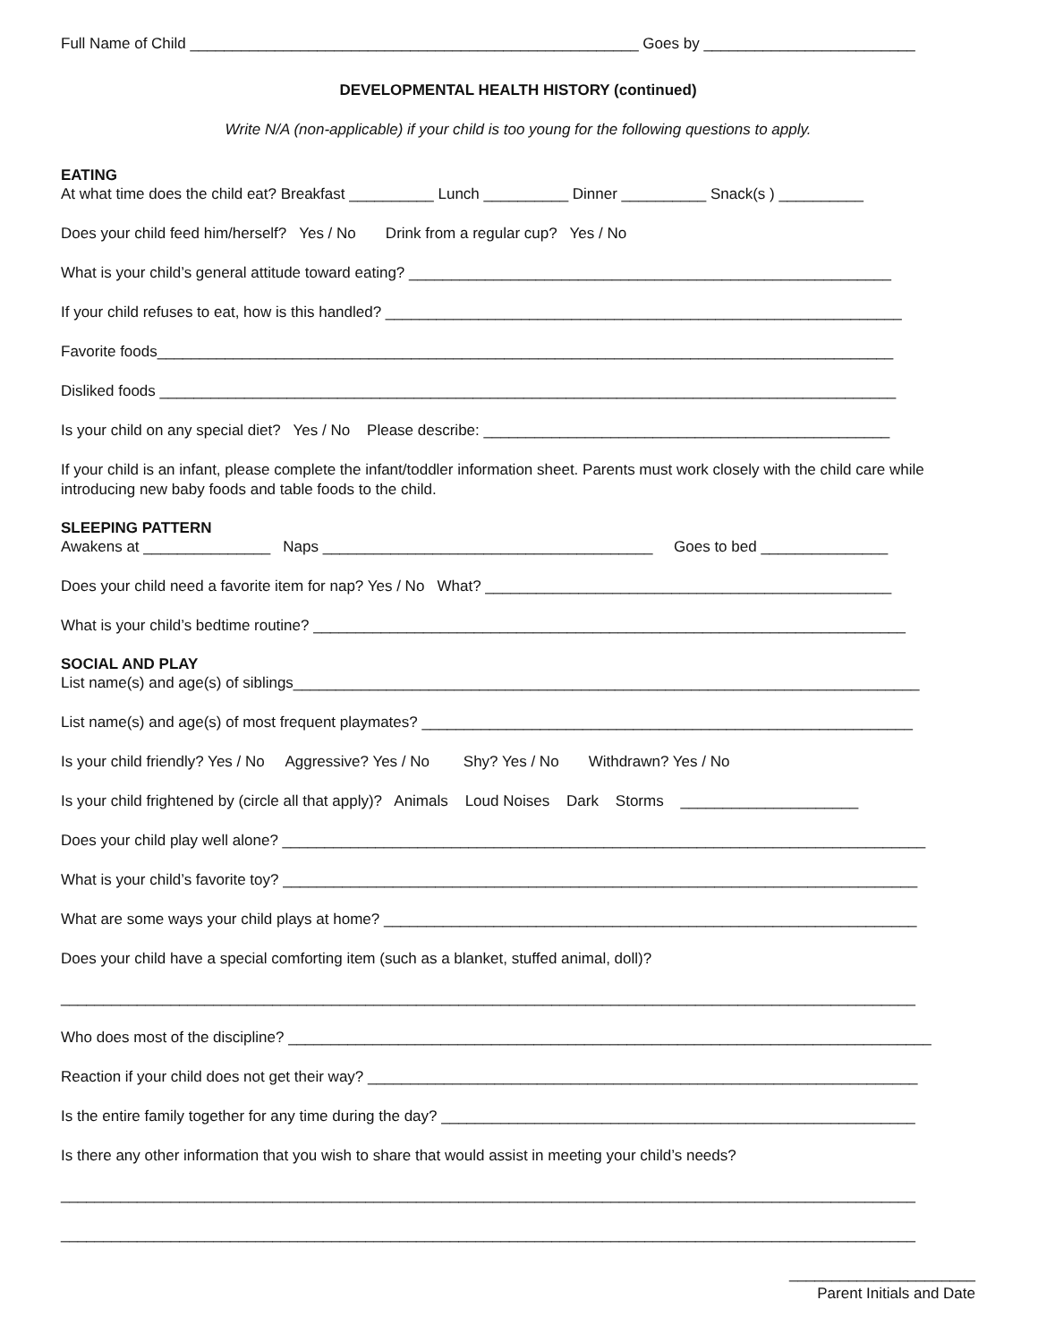Full Name of Child _____________________________________________________ Goes by _________________________
DEVELOPMENTAL HEALTH HISTORY (continued)
Write N/A (non-applicable) if your child is too young for the following questions to apply.
EATING
At what time does the child eat? Breakfast __________ Lunch __________ Dinner __________ Snack(s ) __________
Does your child feed him/herself? Yes / No Drink from a regular cup? Yes / No
What is your child’s general attitude toward eating? _________________________________________________________
If your child refuses to eat, how is this handled? _____________________________________________________________
Favorite foods_______________________________________________________________________________________
Disliked foods _______________________________________________________________________________________
Is your child on any special diet? Yes / No Please describe: ________________________________________________
If your child is an infant, please complete the infant/toddler information sheet. Parents must work closely with the child care while introducing new baby foods and table foods to the child.
SLEEPING PATTERN
Awakens at _______________ Naps _______________________________________ Goes to bed _______________
Does your child need a favorite item for nap? Yes / No What? ________________________________________________
What is your child’s bedtime routine? ______________________________________________________________________
SOCIAL AND PLAY
List name(s) and age(s) of siblings__________________________________________________________________________
List name(s) and age(s) of most frequent playmates? __________________________________________________________
Is your child friendly? Yes / No Aggressive? Yes / No Shy? Yes / No Withdrawn? Yes / No
Is your child frightened by (circle all that apply)? Animals Loud Noises Dark Storms _____________________
Does your child play well alone? ____________________________________________________________________________
What is your child’s favorite toy? ___________________________________________________________________________
What are some ways your child plays at home? _______________________________________________________________
Does your child have a special comforting item (such as a blanket, stuffed animal, doll)?
_____________________________________________________________________________________________________
Who does most of the discipline? ____________________________________________________________________________
Reaction if your child does not get their way? _________________________________________________________________
Is the entire family together for any time during the day? ________________________________________________________
Is there any other information that you wish to share that would assist in meeting your child’s needs?
_____________________________________________________________________________________________________
_____________________________________________________________________________________________________
______________________
Parent Initials and Date